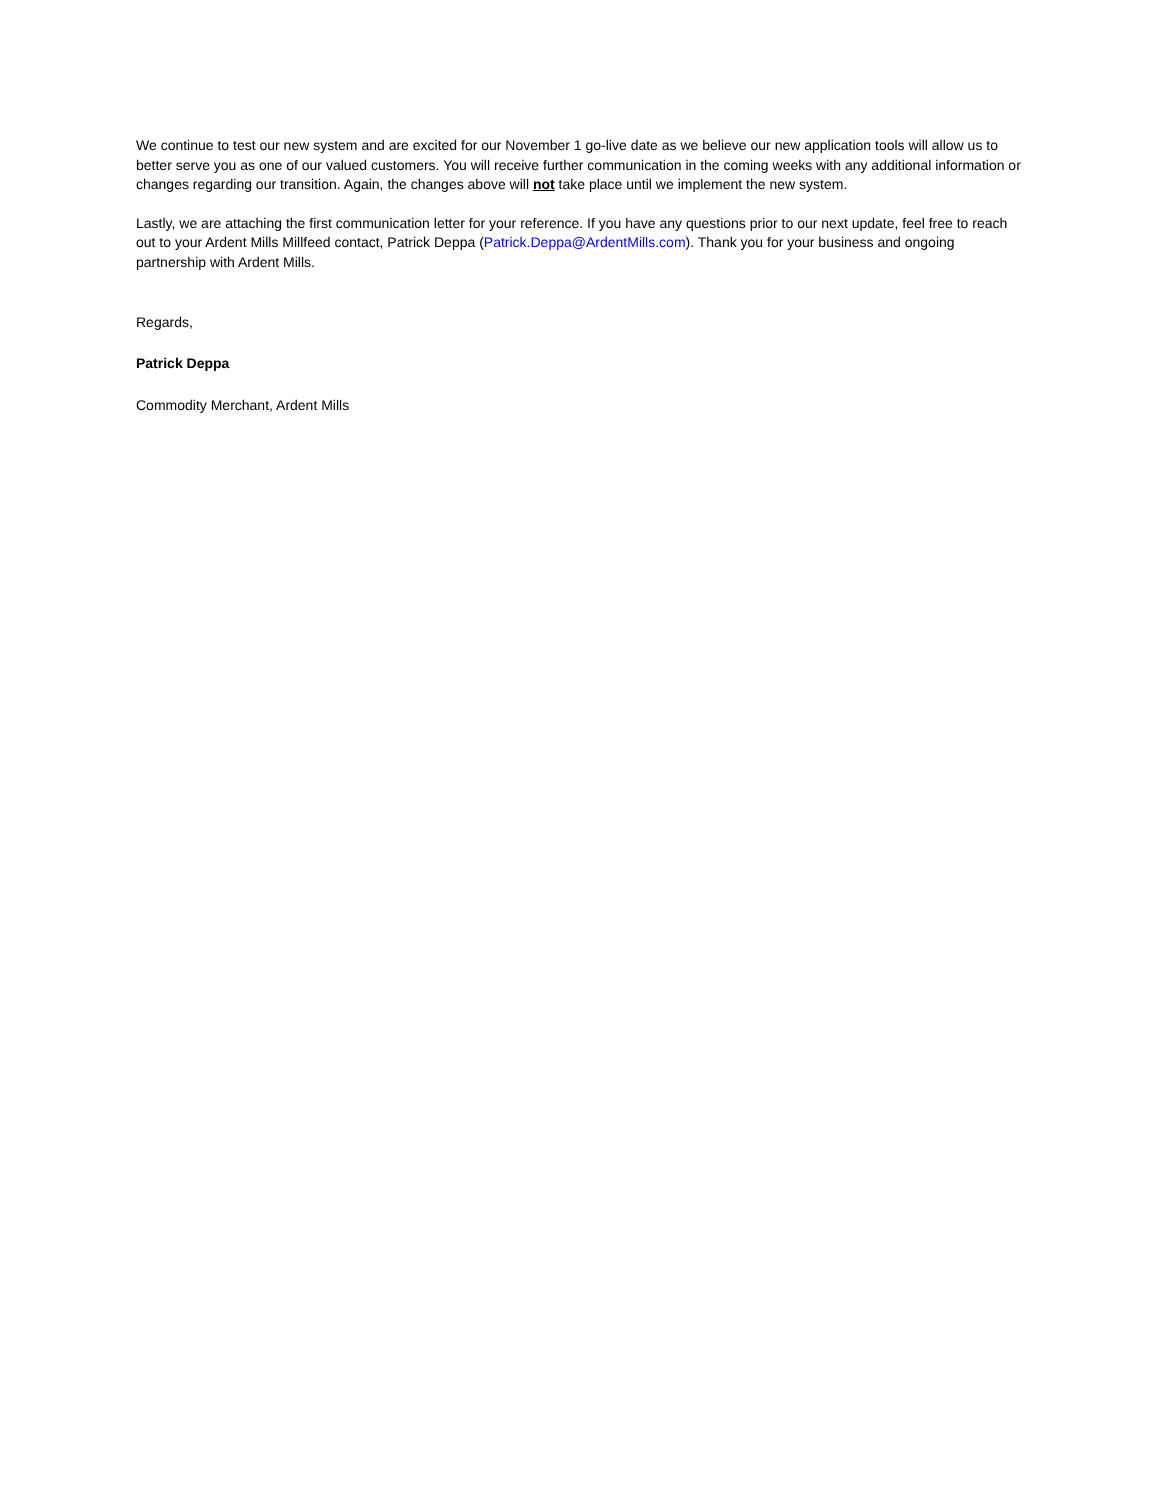We continue to test our new system and are excited for our November 1 go-live date as we believe our new application tools will allow us to better serve you as one of our valued customers. You will receive further communication in the coming weeks with any additional information or changes regarding our transition. Again, the changes above will not take place until we implement the new system.
Lastly, we are attaching the first communication letter for your reference. If you have any questions prior to our next update, feel free to reach out to your Ardent Mills Millfeed contact, Patrick Deppa (Patrick.Deppa@ArdentMills.com). Thank you for your business and ongoing partnership with Ardent Mills.
Regards,
Patrick Deppa
Commodity Merchant, Ardent Mills